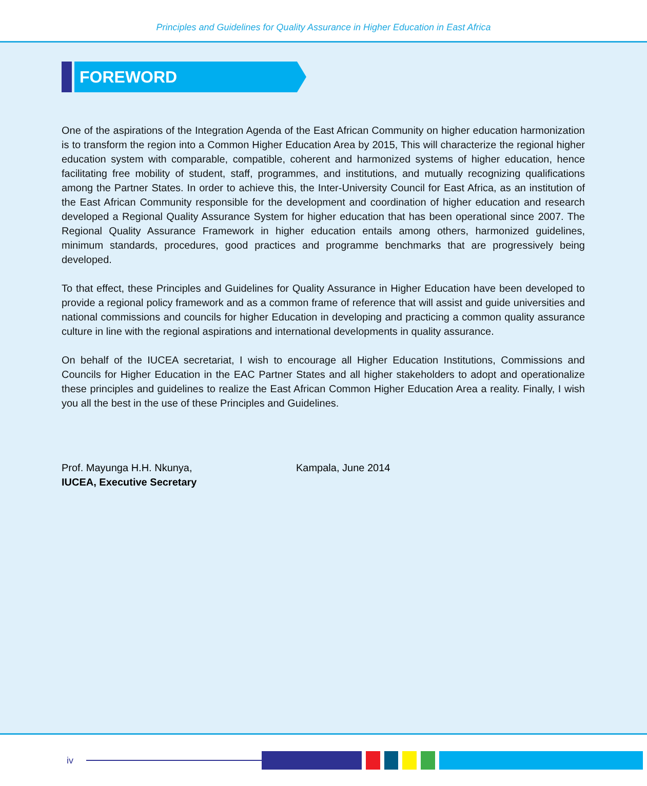Principles and Guidelines for Quality Assurance in Higher Education in East Africa
FOREWORD
One of the aspirations of the Integration Agenda of the East African Community on higher education harmonization is to transform the region into a Common Higher Education Area by 2015, This will characterize the regional higher education system with comparable, compatible, coherent and harmonized systems of higher education, hence facilitating free mobility of student, staff, programmes, and institutions, and mutually recognizing qualifications among the Partner States. In order to achieve this, the Inter-University Council for East Africa, as an institution of the East African Community responsible for the development and coordination of higher education and research developed a Regional Quality Assurance System for higher education that has been operational since 2007. The Regional Quality Assurance Framework in higher education entails among others, harmonized guidelines, minimum standards, procedures, good practices and programme benchmarks that are progressively being developed.
To that effect, these Principles and Guidelines for Quality Assurance in Higher Education have been developed to provide a regional policy framework and as a common frame of reference that will assist and guide universities and national commissions and councils for higher Education in developing and practicing a common quality assurance culture in line with the regional aspirations and international developments in quality assurance.
On behalf of the IUCEA secretariat, I wish to encourage all Higher Education Institutions, Commissions and Councils for Higher Education in the EAC Partner States and all higher stakeholders to adopt and operationalize these principles and guidelines to realize the East African Common Higher Education Area a reality. Finally, I wish you all the best in the use of these Principles and Guidelines.
Prof. Mayunga H.H. Nkunya,
IUCEA, Executive Secretary
Kampala, June 2014
iv